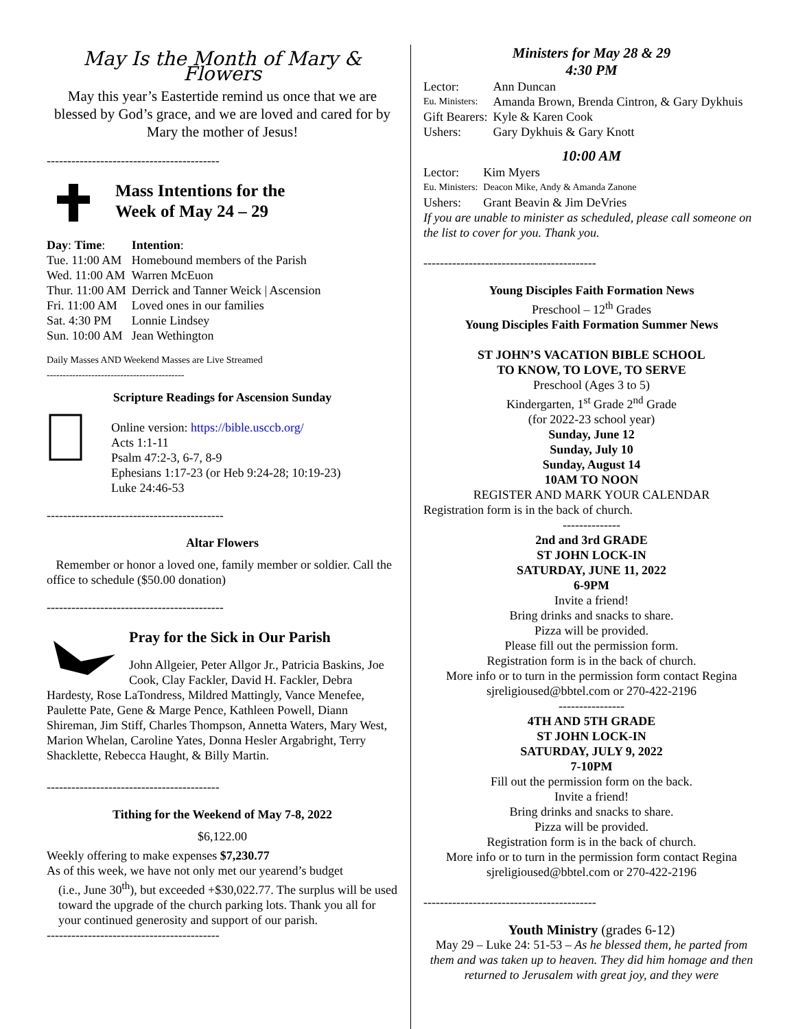May Is the Month of Mary & Flowers
May this year’s Eastertide remind us once that we are blessed by God’s grace, and we are loved and cared for by Mary the mother of Jesus!
------------------------------------------
Mass Intentions for the
Week of May 24 – 29
| Day : Time : | Intention : |
| Tue. 11:00 AM | Homebound members of the Parish |
| Wed. 11:00 AM | Warren McEuon |
| Thur. 11:00 AM | Derrick and Tanner Weick / Ascension |
| Fri. 11:00 AM | Loved ones in our families |
| Sat. 4:30 PM | Lonnie Lindsey |
| Sun. 10:00 AM | Jean Wethington |
Daily Masses AND Weekend Masses are Live Streamed
-------------------------------------------
Scripture Readings for Ascension Sunday
Online version: https://bible.usccb.org/
Acts 1:1-11
Psalm 47:2-3, 6-7, 8-9
Ephesians 1:17-23 (or Heb 9:24-28; 10:19-23)
Luke 24:46-53
-------------------------------------------
Altar Flowers
Remember or honor a loved one, family member or soldier. Call the office to schedule ($50.00 donation)
-------------------------------------------
Pray for the Sick in Our Parish
John Allgeier, Peter Allgor Jr., Patricia Baskins, Joe Cook, Clay Fackler, David H. Fackler, Debra Hardesty, Rose LaTondress, Mildred Mattingly, Vance Menefee, Paulette Pate, Gene & Marge Pence, Kathleen Powell, Diann Shireman, Jim Stiff, Charles Thompson, Annetta Waters, Mary West, Marion Whelan, Caroline Yates, Donna Hesler Argabright, Terry Shacklette, Rebecca Haught, & Billy Martin.
------------------------------------------
Tithing for the Weekend of May 7-8, 2022
$6,122.00
Weekly offering to make expenses $7,230.77
As of this week, we have not only met our yearend’s budget
(i.e., June 30<sup>th</sup>), but exceeded +$30,022.77. The surplus will be used toward the upgrade of the church parking lots. Thank you all for your continued generosity and support of our parish.
------------------------------------------
Ministers for May 28 & 29
4:30 PM
| Lector: | Ann Duncan |
| Eu. Ministers: | Amanda Brown, Brenda Cintron, & Gary Dykhuis |
| Gift Bearers: | Kyle & Karen Cook |
| Ushers: | Gary Dykhuis & Gary Knott |
10:00 AM
| Lector: | Kim Myers |
| Eu. Ministers: | Deacon Mike, Andy & Amanda Zanone |
| Ushers: | Grant Beavin & Jim DeVries |
If you are unable to minister as scheduled, please call someone on the list to cover for you. Thank you.
------------------------------------------
Young Disciples Faith Formation News
Preschool – 12<sup>th</sup> Grades
Young Disciples Faith Formation Summer News
ST JOHN’S VACATION BIBLE SCHOOL
TO KNOW, TO LOVE, TO SERVE
Preschool (Ages 3 to 5)
Kindergarten, 1<sup>st</sup> Grade 2<sup>nd</sup> Grade
(for 2022-23 school year)
Sunday, June 12
Sunday, July 10
Sunday, August 14
10AM TO NOON
REGISTER AND MARK YOUR CALENDAR
Registration form is in the back of church.
--------------
2nd and 3rd GRADE
ST JOHN LOCK-IN
SATURDAY, JUNE 11, 2022
6-9PM
Invite a friend!
Bring drinks and snacks to share.
Pizza will be provided.
Please fill out the permission form.
Registration form is in the back of church.
More info or to turn in the permission form contact Regina sjreligioused@bbtel.com or 270-422-2196
----------------
4TH AND 5TH GRADE
ST JOHN LOCK-IN
SATURDAY, JULY 9, 2022
7-10PM
Fill out the permission form on the back.
Invite a friend!
Bring drinks and snacks to share.
Pizza will be provided.
Registration form is in the back of church.
More info or to turn in the permission form contact Regina sjreligioused@bbtel.com or 270-422-2196
------------------------------------------
Youth Ministry (grades 6-12)
May 29 – Luke 24: 51-53 – As he blessed them, he parted from them and was taken up to heaven. They did him homage and then returned to Jerusalem with great joy, and they were